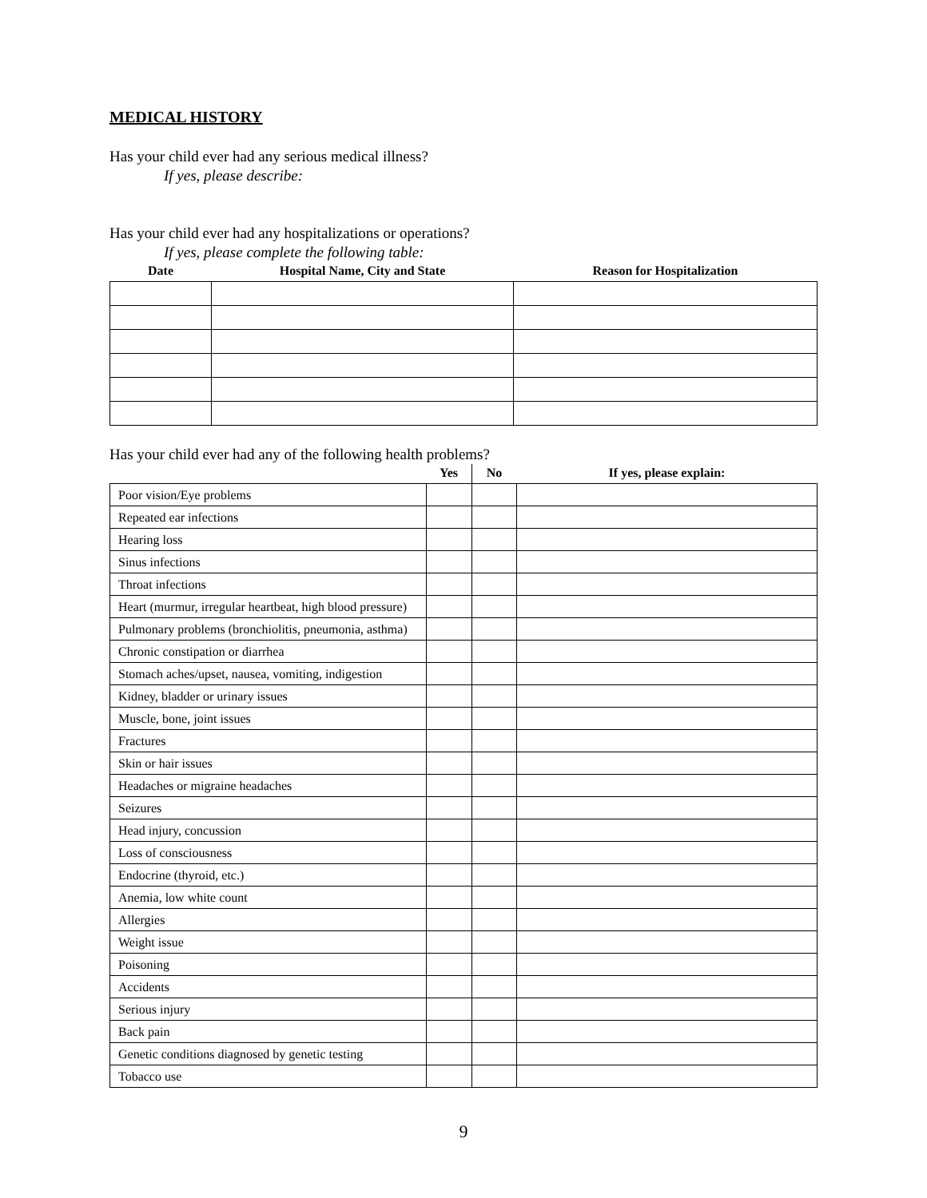MEDICAL HISTORY
Has your child ever had any serious medical illness?
If yes, please describe:
Has your child ever had any hospitalizations or operations?
If yes, please complete the following table:
| Date | Hospital Name, City and State | Reason for Hospitalization |
| --- | --- | --- |
Has your child ever had any of the following health problems?
| | Yes | No | If yes, please explain: |
| --- | --- | --- | --- |
| Poor vision/Eye problems | | | |
| Repeated ear infections | | | |
| Hearing loss | | | |
| Sinus infections | | | |
| Throat infections | | | |
| Heart (murmur, irregular heartbeat, high blood pressure) | | | |
| Pulmonary problems (bronchiolitis, pneumonia, asthma) | | | |
| Chronic constipation or diarrhea | | | |
| Stomach aches/upset, nausea, vomiting, indigestion | | | |
| Kidney, bladder or urinary issues | | | |
| Muscle, bone, joint issues | | | |
| Fractures | | | |
| Skin or hair issues | | | |
| Headaches or migraine headaches | | | |
| Seizures | | | |
| Head injury, concussion | | | |
| Loss of consciousness | | | |
| Endocrine (thyroid, etc.) | | | |
| Anemia, low white count | | | |
| Allergies | | | |
| Weight issue | | | |
| Poisoning | | | |
| Accidents | | | |
| Serious injury | | | |
| Back pain | | | |
| Genetic conditions diagnosed by genetic testing | | | |
| Tobacco use | | | |
9